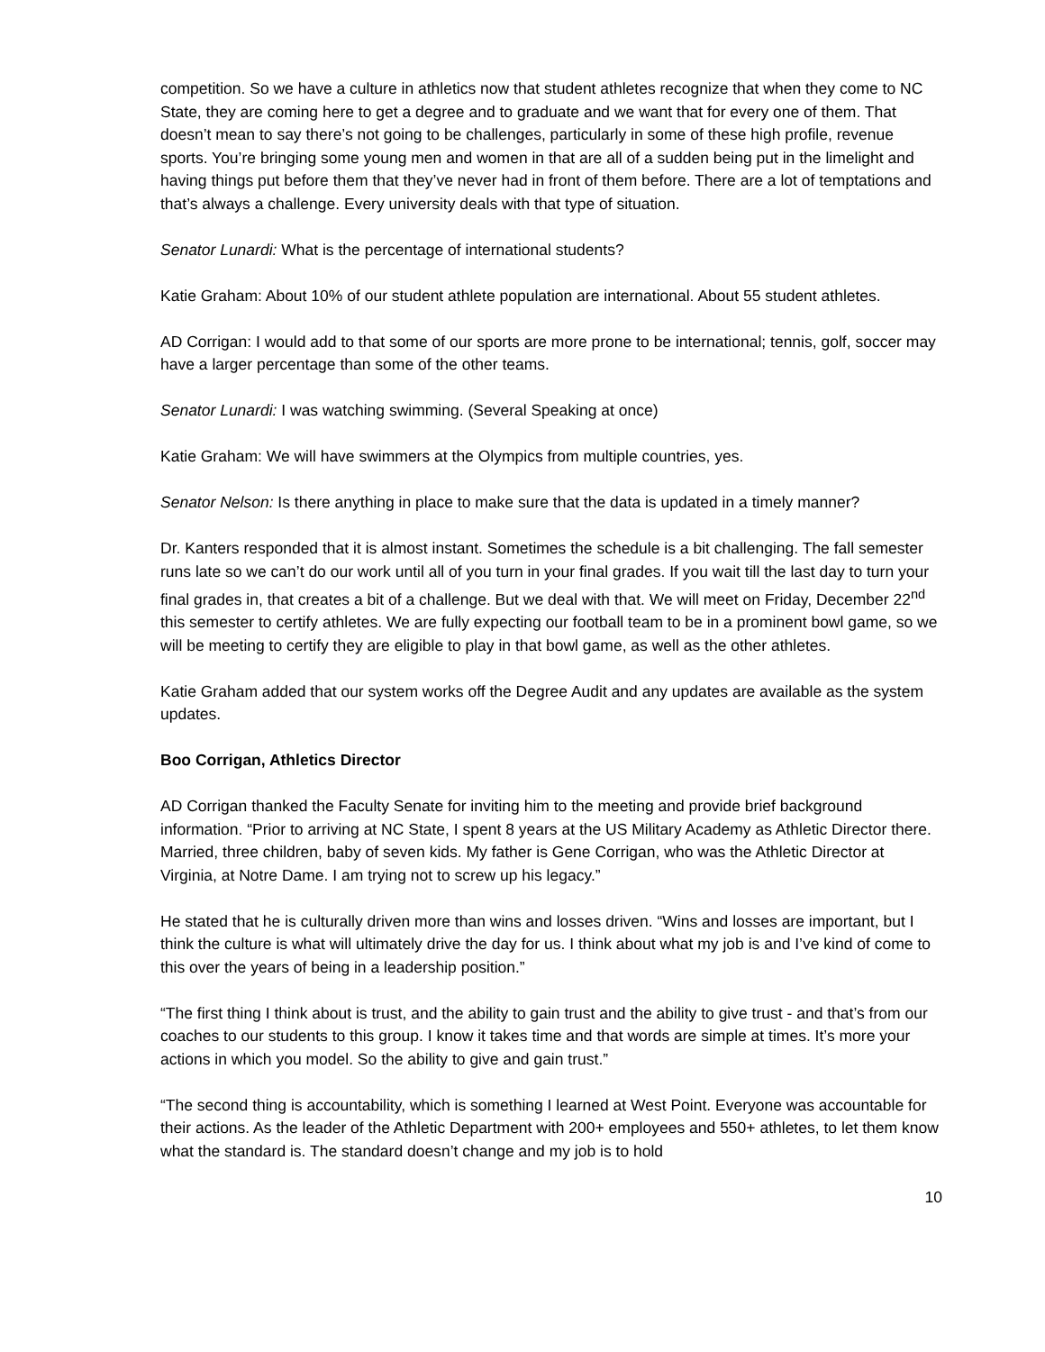competition. So we have a culture in athletics now that student athletes recognize that when they come to NC State, they are coming here to get a degree and to graduate and we want that for every one of them. That doesn’t mean to say there’s not going to be challenges, particularly in some of these high profile, revenue sports. You’re bringing some young men and women in that are all of a sudden being put in the limelight and having things put before them that they’ve never had in front of them before. There are a lot of temptations and that’s always a challenge. Every university deals with that type of situation.
Senator Lunardi: What is the percentage of international students?
Katie Graham: About 10% of our student athlete population are international. About 55 student athletes.
AD Corrigan: I would add to that some of our sports are more prone to be international; tennis, golf, soccer may have a larger percentage than some of the other teams.
Senator Lunardi: I was watching swimming. (Several Speaking at once)
Katie Graham: We will have swimmers at the Olympics from multiple countries, yes.
Senator Nelson: Is there anything in place to make sure that the data is updated in a timely manner?
Dr. Kanters responded that it is almost instant. Sometimes the schedule is a bit challenging. The fall semester runs late so we can’t do our work until all of you turn in your final grades. If you wait till the last day to turn your final grades in, that creates a bit of a challenge. But we deal with that. We will meet on Friday, December 22<sup>nd</sup> this semester to certify athletes. We are fully expecting our football team to be in a prominent bowl game, so we will be meeting to certify they are eligible to play in that bowl game, as well as the other athletes.
Katie Graham added that our system works off the Degree Audit and any updates are available as the system updates.
Boo Corrigan, Athletics Director
AD Corrigan thanked the Faculty Senate for inviting him to the meeting and provide brief background information. “Prior to arriving at NC State, I spent 8 years at the US Military Academy as Athletic Director there. Married, three children, baby of seven kids. My father is Gene Corrigan, who was the Athletic Director at Virginia, at Notre Dame. I am trying not to screw up his legacy.”
He stated that he is culturally driven more than wins and losses driven. “Wins and losses are important, but I think the culture is what will ultimately drive the day for us. I think about what my job is and I’ve kind of come to this over the years of being in a leadership position.”
“The first thing I think about is trust, and the ability to gain trust and the ability to give trust - and that’s from our coaches to our students to this group. I know it takes time and that words are simple at times. It’s more your actions in which you model. So the ability to give and gain trust.”
“The second thing is accountability, which is something I learned at West Point. Everyone was accountable for their actions. As the leader of the Athletic Department with 200+ employees and 550+ athletes, to let them know what the standard is. The standard doesn’t change and my job is to hold
10